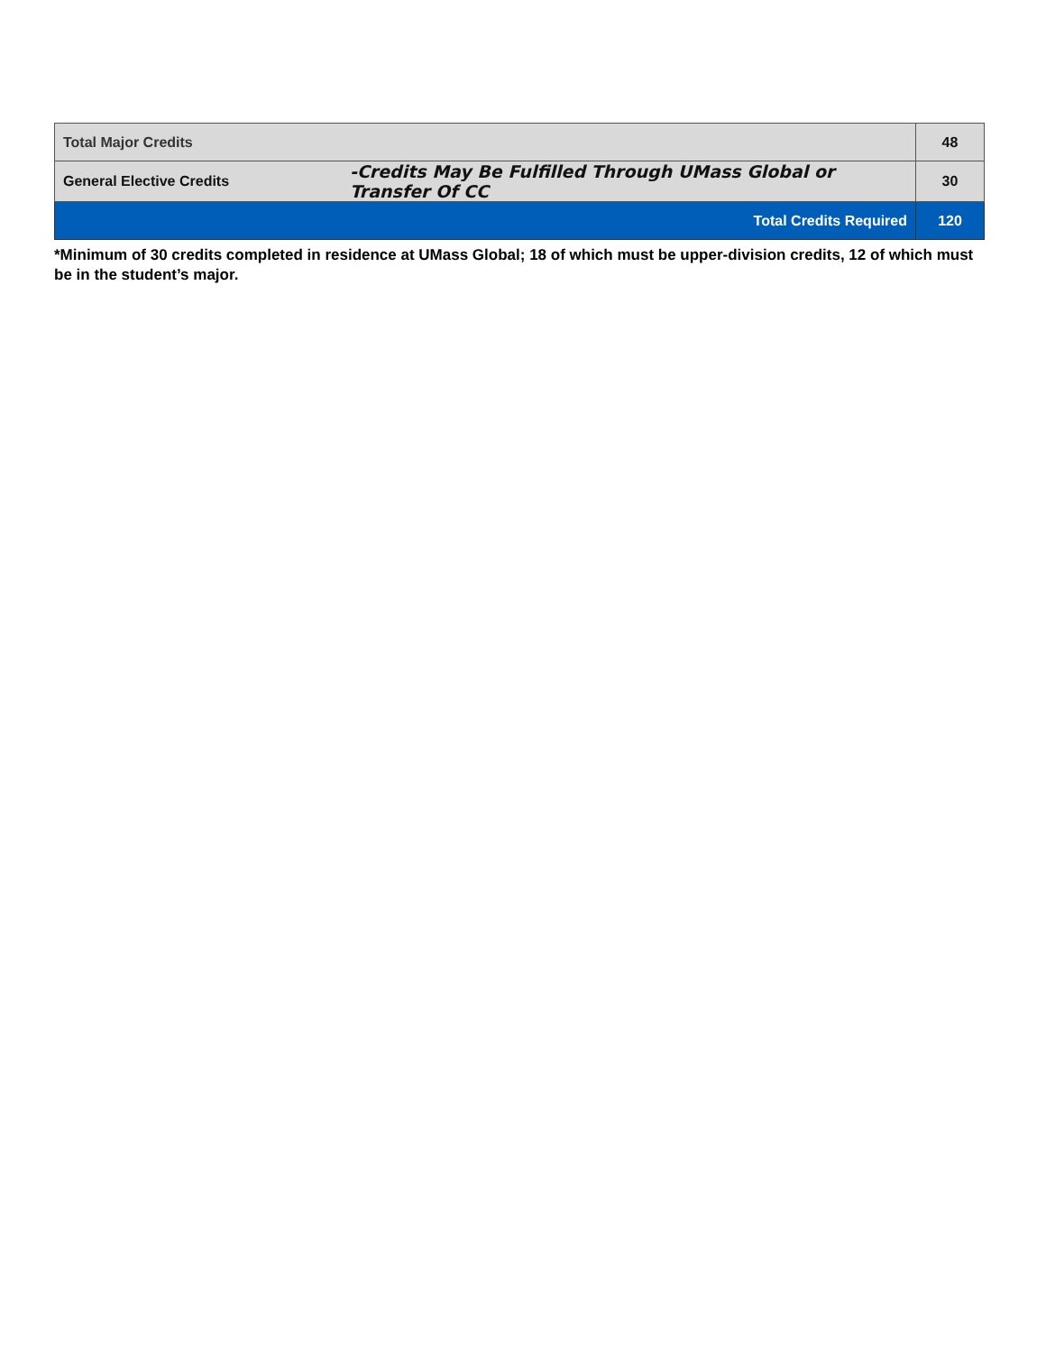| Total Major Credits | | 48 |
| General Elective Credits | -Credits May Be Fulfilled Through UMass Global or Transfer Of CC | 30 |
| Total Credits Required | | 120 |
*Minimum of 30 credits completed in residence at UMass Global; 18 of which must be upper-division credits, 12 of which must be in the student’s major.